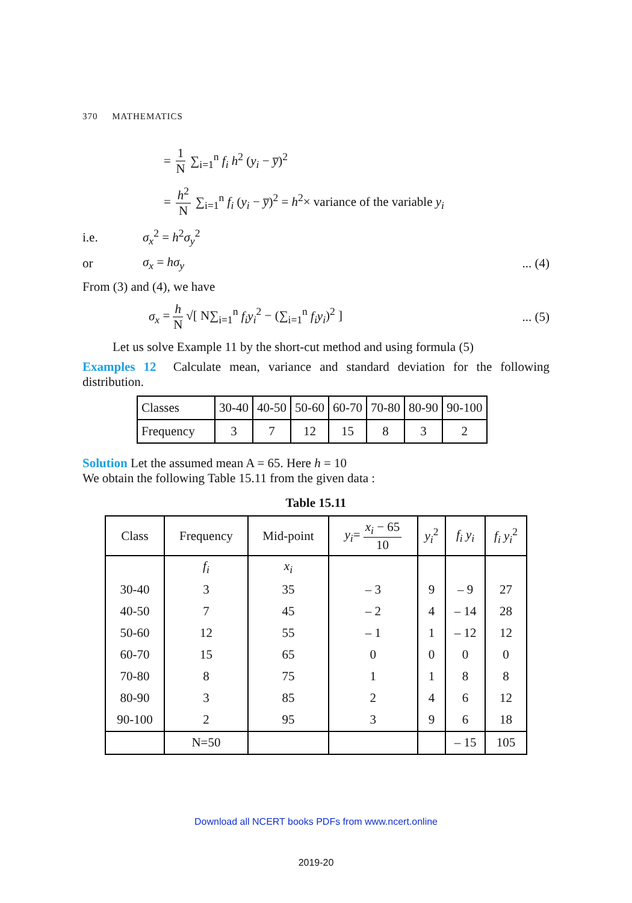370 MATHEMATICS
= 1 N ∑<sub>i=1</sub><sup>n</sup> f<sub>i</sub> h<sup>2</sup> (y<sub>i</sub> − y̅)<sup>2</sup>
= h<sup>2</sup> N ∑<sub>i=1</sub><sup>n</sup> f<sub>i</sub> (y<sub>i</sub> − y̅)<sup>2</sup> = h<sup>2</sup>× variance of the variable y<sub>i</sub>
i.e. σ<sub>x</sub><sup>2</sup> = h<sup>2</sup>σ<sub>y</sub><sup>2</sup>
or σ<sub>x</sub> = hσ<sub>y</sub>... (4)
From (3) and (4), we have
σ<sub>x</sub> = h N √[ N∑<sub>i=1</sub><sup>n</sup> f<sub>i</sub>y<sub>i</sub><sup>2</sup> − (∑<sub>i=1</sub><sup>n</sup> f<sub>i</sub>y<sub>i</sub>)<sup>2</sup> ]... (5)
Let us solve Example 11 by the short-cut method and using formula (5)
Examples 12 Calculate mean, variance and standard deviation for the following distribution.
| Classes | 30-40 | 40-50 | 50-60 | 60-70 | 70-80 | 80-90 | 90-100 |
| Frequency | 3 | 7 | 12 | 15 | 8 | 3 | 2 |
Solution Let the assumed mean A = 65. Here h = 10
We obtain the following Table 15.11 from the given data :
Table 15.11
| Class | Frequency | Mid-point | y<sub>i</sub> = x<sub>i</sub> − 65 10 | y<sub>i</sub><sup>2</sup> | f<sub>i</sub> y<sub>i</sub> | f<sub>i</sub> y<sub>i</sub><sup>2</sup> |
| --- | --- | --- | --- | --- | --- | --- |
| | f<sub>i</sub> | x<sub>i</sub> | | | | |
| 30-40 | 3 | 35 | – 3 | 9 | – 9 | 27 |
| 40-50 | 7 | 45 | – 2 | 4 | – 14 | 28 |
| 50-60 | 12 | 55 | – 1 | 1 | – 12 | 12 |
| 60-70 | 15 | 65 | 0 | 0 | 0 | 0 |
| 70-80 | 8 | 75 | 1 | 1 | 8 | 8 |
| 80-90 | 3 | 85 | 2 | 4 | 6 | 12 |
| 90-100 | 2 | 95 | 3 | 9 | 6 | 18 |
| | N=50 | | | | – 15 | 105 |
Download all NCERT books PDFs from www.ncert.online
2019-20